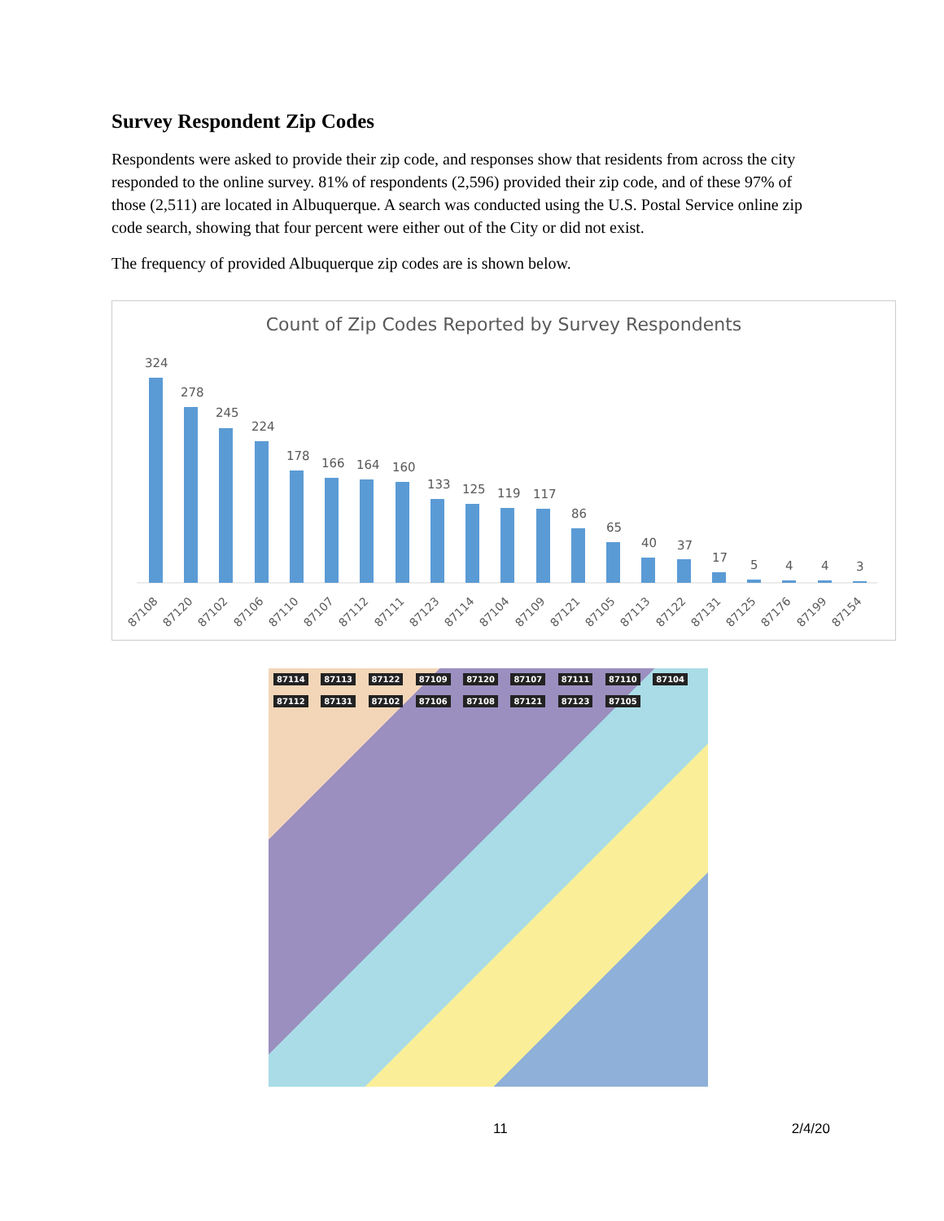Survey Respondent Zip Codes
Respondents were asked to provide their zip code, and responses show that residents from across the city responded to the online survey. 81% of respondents (2,596) provided their zip code, and of these 97% of those (2,511) are located in Albuquerque. A search was conducted using the U.S. Postal Service online zip code search, showing that four percent were either out of the City or did not exist.
The frequency of provided Albuquerque zip codes are is shown below.
Count of Zip Codes Reported by Survey Respondents
324
278
245
224
178
166
164
160
133
125
119
117
86
65
40
37
17
5
4
4
3
87108
87120
87102
87106
87110
87107
87112
87111
87123
87114
87104
87109
87121
87105
87113
87122
87131
87125
87176
87199
87154
87114 87113 87122 87109 87120 87107 87111 87110 87104 87112 87131 87102 87106 87108 87121 87123 87105
11 2/4/20